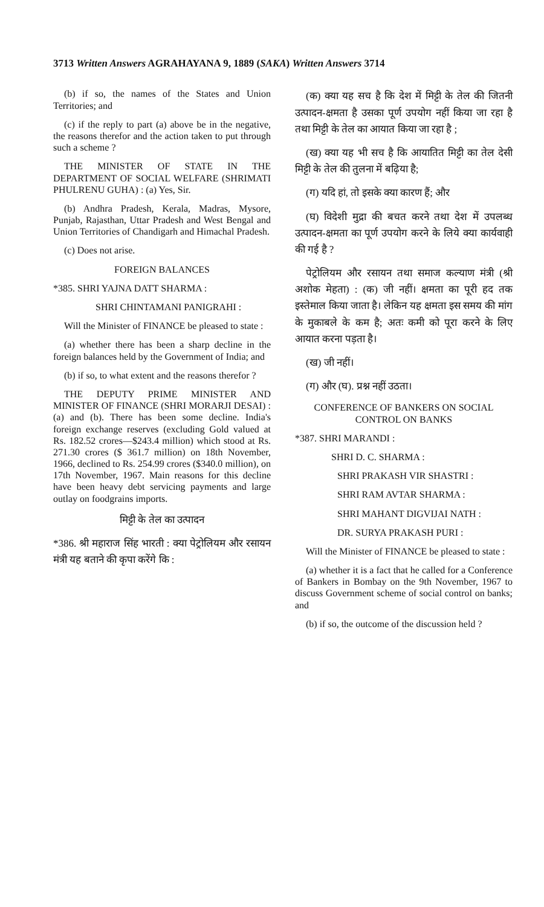3713 Written Answers AGRAHAYANA 9, 1889 (SAKA) Written Answers 3714
(b) if so, the names of the States and Union Territories; and
(c) if the reply to part (a) above be in the negative, the reasons therefor and the action taken to put through such a scheme ?
THE MINISTER OF STATE IN THE DEPARTMENT OF SOCIAL WELFARE (SHRIMATI PHULRENU GUHA) : (a) Yes, Sir.
(b) Andhra Pradesh, Kerala, Madras, Mysore, Punjab, Rajasthan, Uttar Pradesh and West Bengal and Union Territories of Chandigarh and Himachal Pradesh.
(c) Does not arise.
FOREIGN BALANCES
*385. SHRI YAJNA DATT SHARMA :
SHRI CHINTAMANI PANIGRAHI :
Will the Minister of FINANCE be pleased to state :
(a) whether there has been a sharp decline in the foreign balances held by the Government of India; and
(b) if so, to what extent and the reasons therefor ?
THE DEPUTY PRIME MINISTER AND MINISTER OF FINANCE (SHRI MORARJI DESAI) : (a) and (b). There has been some decline. India's foreign exchange reserves (excluding Gold valued at Rs. 182.52 crores—$243.4 million) which stood at Rs. 271.30 crores ($ 361.7 million) on 18th November, 1966, declined to Rs. 254.99 crores ($340.0 million), on 17th November, 1967. Main reasons for this decline have been heavy debt servicing payments and large outlay on foodgrains imports.
मिट्टी के तेल का उत्पादन
*386. श्री महाराज सिंह भारती : क्या पेट्रोलियम और रसायन मंत्री यह बताने की कृपा करेंगे कि :
(क) क्या यह सच है कि देश में मिट्टी के तेल की जितनी उत्पादन-क्षमता है उसका पूर्ण उपयोग नहीं किया जा रहा है तथा मिट्टी के तेल का आयात किया जा रहा है ;
(ख) क्या यह भी सच है कि आयातित मिट्टी का तेल देसी मिट्टी के तेल की तुलना में बढ़िया है;
(ग) यदि हां, तो इसके क्या कारण हैं; और
(घ) विदेशी मुद्रा की बचत करने तथा देश में उपलब्ध उत्पादन-क्षमता का पूर्ण उपयोग करने के लिये क्या कार्यवाही की गई है ?
पेट्रोलियम और रसायन तथा समाज कल्याण मंत्री (श्री अशोक मेहता) : (क) जी नहीं। क्षमता का पूरी हद तक इस्तेमाल किया जाता है। लेकिन यह क्षमता इस समय की मांग के मुकाबले के कम है; अतः कमी को पूरा करने के लिए आयात करना पड़ता है।
(ख) जी नहीं।
(ग) और (घ). प्रश्न नहीं उठता।
CONFERENCE OF BANKERS ON SOCIAL CONTROL ON BANKS
*387. SHRI MARANDI :
SHRI D. C. SHARMA :
SHRI PRAKASH VIR SHASTRI :
SHRI RAM AVTAR SHARMA :
SHRI MAHANT DIGVIJAI NATH :
DR. SURYA PRAKASH PURI :
Will the Minister of FINANCE be pleased to state :
(a) whether it is a fact that he called for a Conference of Bankers in Bombay on the 9th November, 1967 to discuss Government scheme of social control on banks; and
(b) if so, the outcome of the discussion held ?